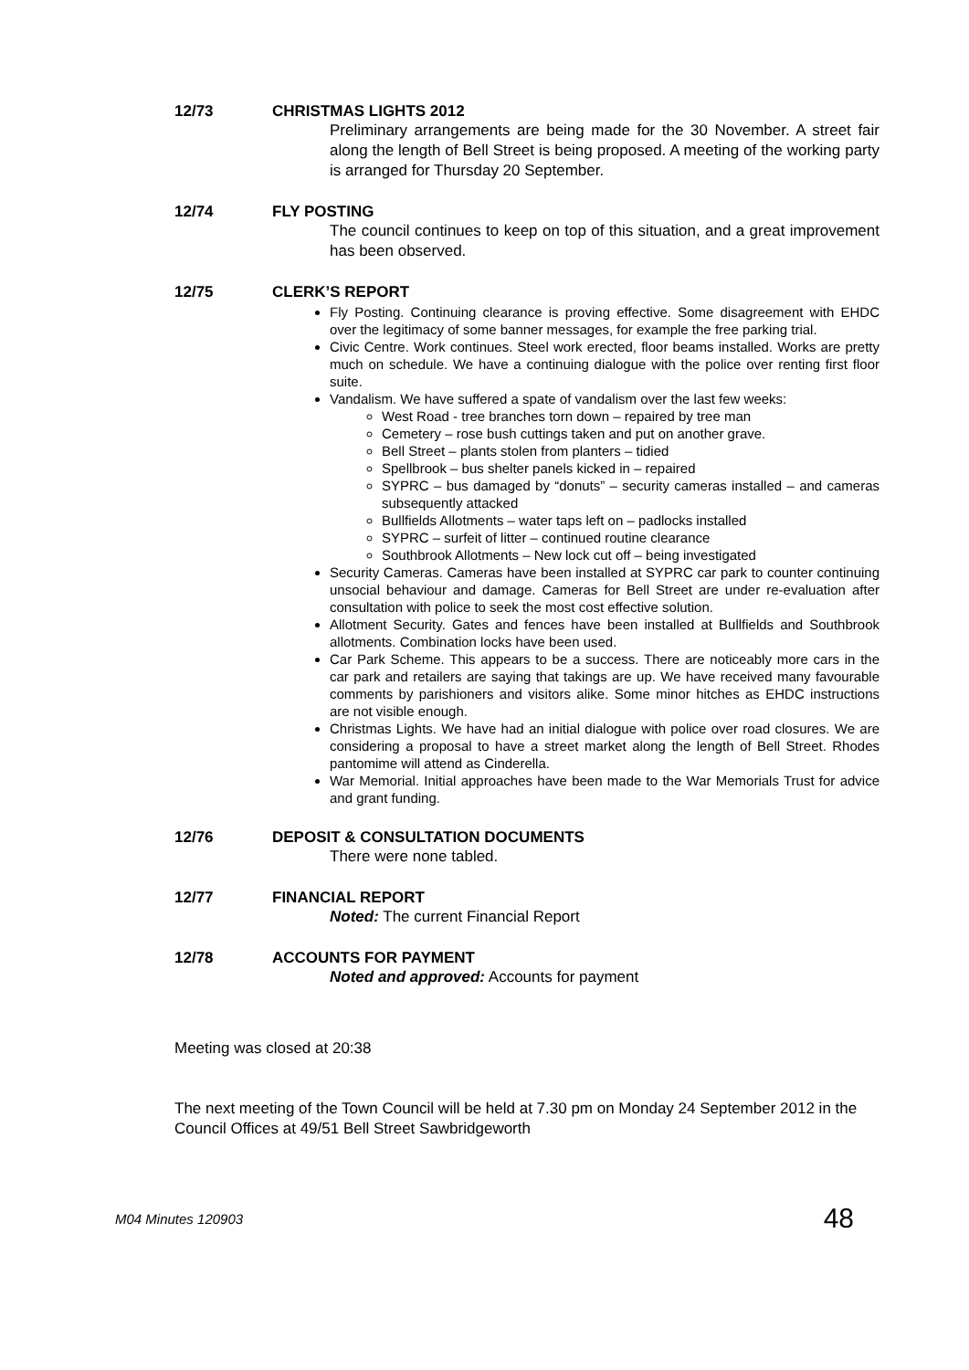12/73 CHRISTMAS LIGHTS 2012
Preliminary arrangements are being made for the 30 November. A street fair along the length of Bell Street is being proposed. A meeting of the working party is arranged for Thursday 20 September.
12/74 FLY POSTING
The council continues to keep on top of this situation, and a great improvement has been observed.
12/75 CLERK’S REPORT
Fly Posting. Continuing clearance is proving effective. Some disagreement with EHDC over the legitimacy of some banner messages, for example the free parking trial.
Civic Centre. Work continues. Steel work erected, floor beams installed. Works are pretty much on schedule. We have a continuing dialogue with the police over renting first floor suite.
Vandalism. We have suffered a spate of vandalism over the last few weeks:
West Road - tree branches torn down – repaired by tree man
Cemetery – rose bush cuttings taken and put on another grave.
Bell Street – plants stolen from planters – tidied
Spellbrook – bus shelter panels kicked in – repaired
SYPRC – bus damaged by “donuts” – security cameras installed – and cameras subsequently attacked
Bullfields Allotments – water taps left on – padlocks installed
SYPRC – surfeit of litter – continued routine clearance
Southbrook Allotments – New lock cut off – being investigated
Security Cameras. Cameras have been installed at SYPRC car park to counter continuing unsocial behaviour and damage. Cameras for Bell Street are under re-evaluation after consultation with police to seek the most cost effective solution.
Allotment Security. Gates and fences have been installed at Bullfields and Southbrook allotments. Combination locks have been used.
Car Park Scheme. This appears to be a success. There are noticeably more cars in the car park and retailers are saying that takings are up. We have received many favourable comments by parishioners and visitors alike. Some minor hitches as EHDC instructions are not visible enough.
Christmas Lights. We have had an initial dialogue with police over road closures. We are considering a proposal to have a street market along the length of Bell Street. Rhodes pantomime will attend as Cinderella.
War Memorial. Initial approaches have been made to the War Memorials Trust for advice and grant funding.
12/76 DEPOSIT & CONSULTATION DOCUMENTS
There were none tabled.
12/77 FINANCIAL REPORT
Noted: The current Financial Report
12/78 ACCOUNTS FOR PAYMENT
Noted and approved: Accounts for payment
Meeting was closed at 20:38
The next meeting of the Town Council will be held at 7.30 pm on Monday 24 September 2012 in the Council Offices at 49/51 Bell Street Sawbridgeworth
M04 Minutes 120903 48